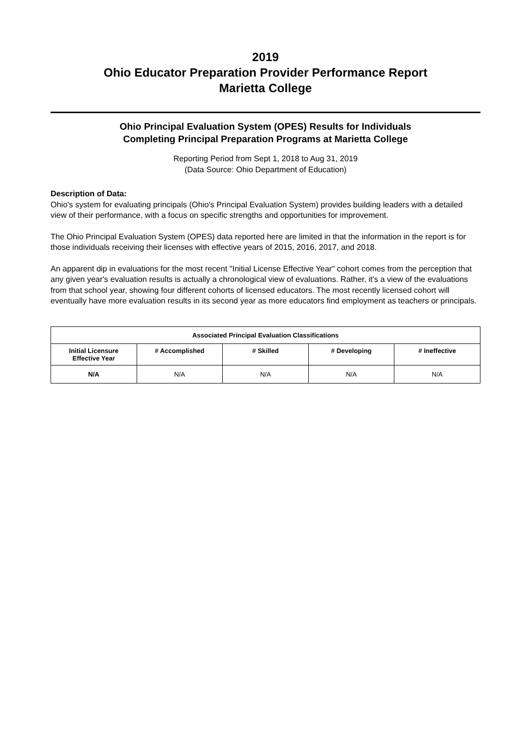2019
Ohio Educator Preparation Provider Performance Report
Marietta College
Ohio Principal Evaluation System (OPES) Results for Individuals
Completing Principal Preparation Programs at Marietta College
Reporting Period from Sept 1, 2018 to Aug 31, 2019
(Data Source: Ohio Department of Education)
Description of Data:
Ohio's system for evaluating principals (Ohio's Principal Evaluation System) provides building leaders with a detailed view of their performance, with a focus on specific strengths and opportunities for improvement.
The Ohio Principal Evaluation System (OPES) data reported here are limited in that the information in the report is for those individuals receiving their licenses with effective years of 2015, 2016, 2017, and 2018.
An apparent dip in evaluations for the most recent "Initial License Effective Year" cohort comes from the perception that any given year's evaluation results is actually a chronological view of evaluations. Rather, it's a view of the evaluations from that school year, showing four different cohorts of licensed educators. The most recently licensed cohort will eventually have more evaluation results in its second year as more educators find employment as teachers or principals.
| Associated Principal Evaluation Classifications | | | | |
| --- | --- | --- | --- | --- |
| Initial Licensure Effective Year | # Accomplished | # Skilled | # Developing | # Ineffective |
| N/A | N/A | N/A | N/A | N/A |